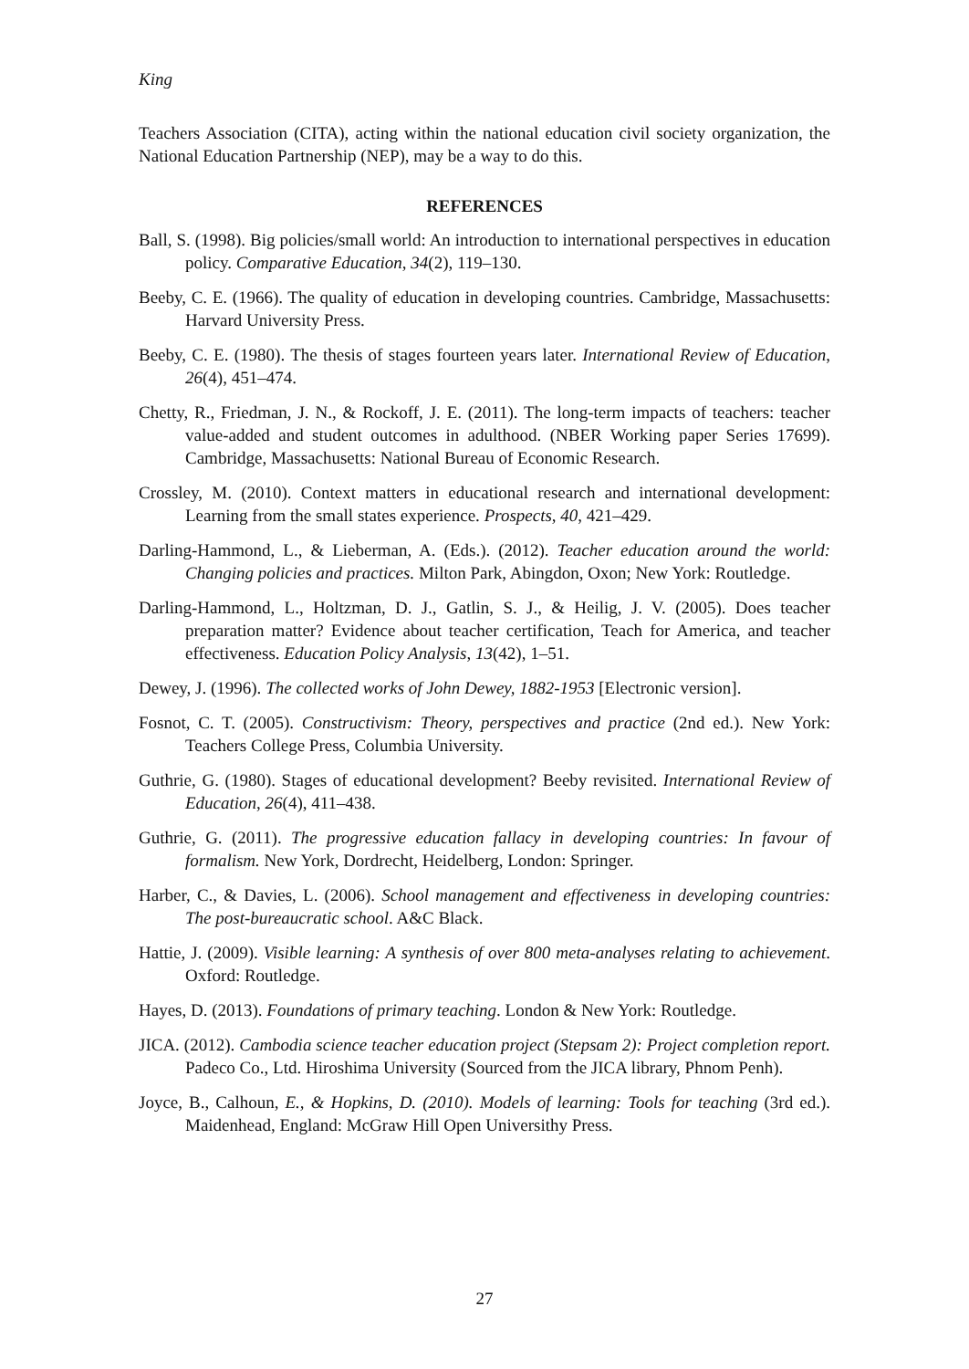King
Teachers Association (CITA), acting within the national education civil society organization, the National Education Partnership (NEP), may be a way to do this.
REFERENCES
Ball, S. (1998). Big policies/small world: An introduction to international perspectives in education policy. Comparative Education, 34(2), 119–130.
Beeby, C. E. (1966). The quality of education in developing countries. Cambridge, Massachusetts: Harvard University Press.
Beeby, C. E. (1980). The thesis of stages fourteen years later. International Review of Education, 26(4), 451–474.
Chetty, R., Friedman, J. N., & Rockoff, J. E. (2011). The long-term impacts of teachers: teacher value-added and student outcomes in adulthood. (NBER Working paper Series 17699). Cambridge, Massachusetts: National Bureau of Economic Research.
Crossley, M. (2010). Context matters in educational research and international development: Learning from the small states experience. Prospects, 40, 421–429.
Darling-Hammond, L., & Lieberman, A. (Eds.). (2012). Teacher education around the world: Changing policies and practices. Milton Park, Abingdon, Oxon; New York: Routledge.
Darling-Hammond, L., Holtzman, D. J., Gatlin, S. J., & Heilig, J. V. (2005). Does teacher preparation matter? Evidence about teacher certification, Teach for America, and teacher effectiveness. Education Policy Analysis, 13(42), 1–51.
Dewey, J. (1996). The collected works of John Dewey, 1882-1953 [Electronic version].
Fosnot, C. T. (2005). Constructivism: Theory, perspectives and practice (2nd ed.). New York: Teachers College Press, Columbia University.
Guthrie, G. (1980). Stages of educational development? Beeby revisited. International Review of Education, 26(4), 411–438.
Guthrie, G. (2011). The progressive education fallacy in developing countries: In favour of formalism. New York, Dordrecht, Heidelberg, London: Springer.
Harber, C., & Davies, L. (2006). School management and effectiveness in developing countries: The post-bureaucratic school. A&C Black.
Hattie, J. (2009). Visible learning: A synthesis of over 800 meta-analyses relating to achievement. Oxford: Routledge.
Hayes, D. (2013). Foundations of primary teaching. London & New York: Routledge.
JICA. (2012). Cambodia science teacher education project (Stepsam 2): Project completion report. Padeco Co., Ltd. Hiroshima University (Sourced from the JICA library, Phnom Penh).
Joyce, B., Calhoun, E., & Hopkins, D. (2010). Models of learning: Tools for teaching (3rd ed.). Maidenhead, England: McGraw Hill Open Universithy Press.
27